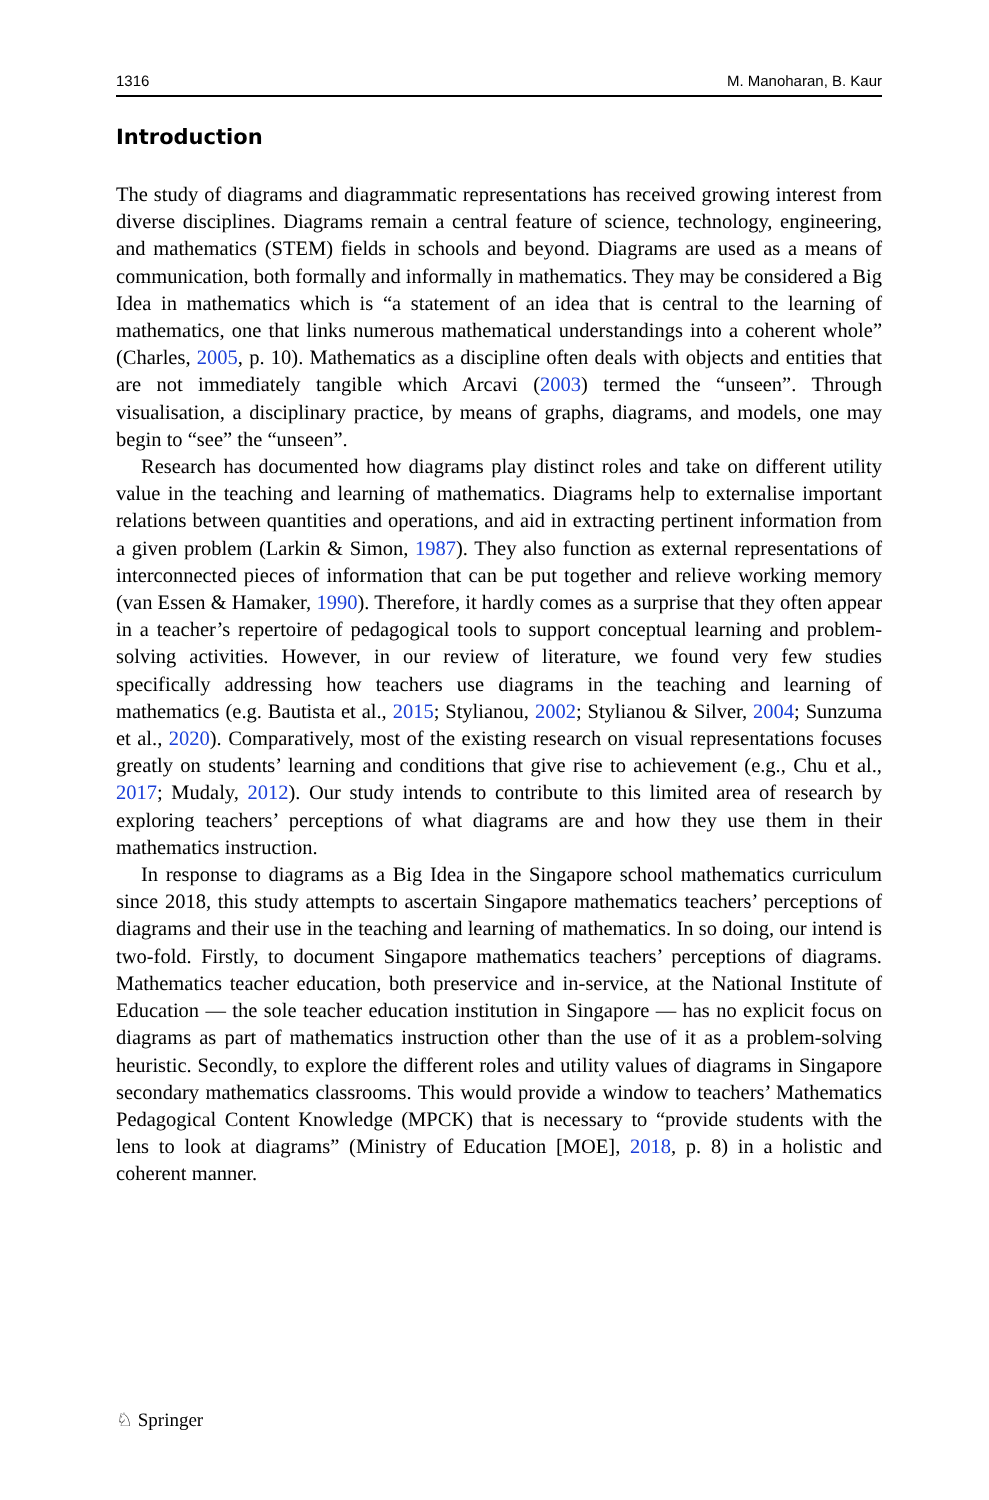1316 M. Manoharan, B. Kaur
Introduction
The study of diagrams and diagrammatic representations has received growing interest from diverse disciplines. Diagrams remain a central feature of science, technology, engineering, and mathematics (STEM) fields in schools and beyond. Diagrams are used as a means of communication, both formally and informally in mathematics. They may be considered a Big Idea in mathematics which is “a statement of an idea that is central to the learning of mathematics, one that links numerous mathematical understandings into a coherent whole” (Charles, 2005, p. 10). Mathematics as a discipline often deals with objects and entities that are not immediately tangible which Arcavi (2003) termed the “unseen”. Through visualisation, a disciplinary practice, by means of graphs, diagrams, and models, one may begin to “see” the “unseen”.
Research has documented how diagrams play distinct roles and take on different utility value in the teaching and learning of mathematics. Diagrams help to externalise important relations between quantities and operations, and aid in extracting pertinent information from a given problem (Larkin & Simon, 1987). They also function as external representations of interconnected pieces of information that can be put together and relieve working memory (van Essen & Hamaker, 1990). Therefore, it hardly comes as a surprise that they often appear in a teacher’s repertoire of pedagogical tools to support conceptual learning and problem-solving activities. However, in our review of literature, we found very few studies specifically addressing how teachers use diagrams in the teaching and learning of mathematics (e.g. Bautista et al., 2015; Stylianou, 2002; Stylianou & Silver, 2004; Sunzuma et al., 2020). Comparatively, most of the existing research on visual representations focuses greatly on students’ learning and conditions that give rise to achievement (e.g., Chu et al., 2017; Mudaly, 2012). Our study intends to contribute to this limited area of research by exploring teachers’ perceptions of what diagrams are and how they use them in their mathematics instruction.
In response to diagrams as a Big Idea in the Singapore school mathematics curriculum since 2018, this study attempts to ascertain Singapore mathematics teachers’ perceptions of diagrams and their use in the teaching and learning of mathematics. In so doing, our intend is two-fold. Firstly, to document Singapore mathematics teachers’ perceptions of diagrams. Mathematics teacher education, both preservice and in-service, at the National Institute of Education — the sole teacher education institution in Singapore — has no explicit focus on diagrams as part of mathematics instruction other than the use of it as a problem-solving heuristic. Secondly, to explore the different roles and utility values of diagrams in Singapore secondary mathematics classrooms. This would provide a window to teachers’ Mathematics Pedagogical Content Knowledge (MPCK) that is necessary to “provide students with the lens to look at diagrams” (Ministry of Education [MOE], 2018, p. 8) in a holistic and coherent manner.
♘ Springer